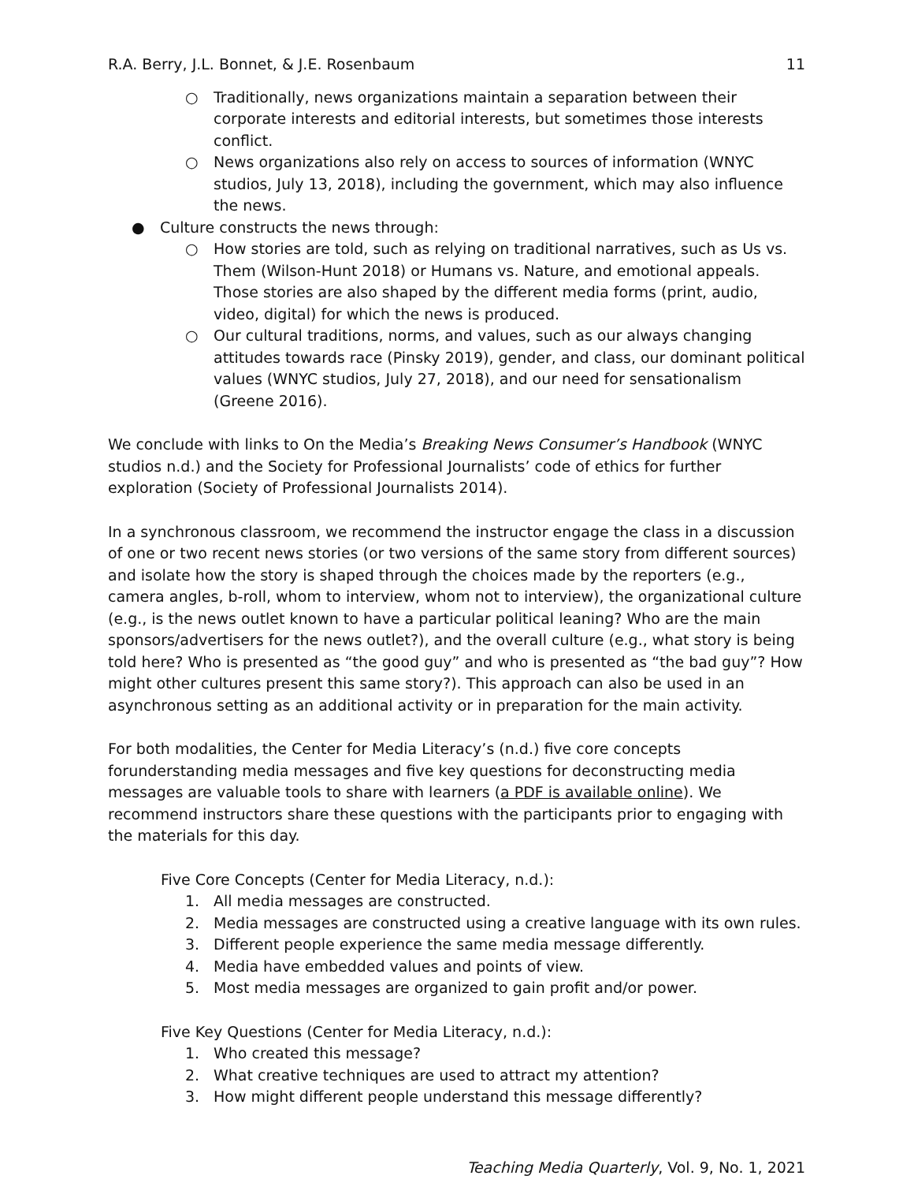R.A. Berry, J.L. Bonnet, & J.E. Rosenbaum 11
○ Traditionally, news organizations maintain a separation between their corporate interests and editorial interests, but sometimes those interests conflict.
○ News organizations also rely on access to sources of information (WNYC studios, July 13, 2018), including the government, which may also influence the news.
● Culture constructs the news through:
○ How stories are told, such as relying on traditional narratives, such as Us vs. Them (Wilson-Hunt 2018) or Humans vs. Nature, and emotional appeals. Those stories are also shaped by the different media forms (print, audio, video, digital) for which the news is produced.
○ Our cultural traditions, norms, and values, such as our always changing attitudes towards race (Pinsky 2019), gender, and class, our dominant political values (WNYC studios, July 27, 2018), and our need for sensationalism (Greene 2016).
We conclude with links to On the Media’s Breaking News Consumer’s Handbook (WNYC studios n.d.) and the Society for Professional Journalists’ code of ethics for further exploration (Society of Professional Journalists 2014).
In a synchronous classroom, we recommend the instructor engage the class in a discussion of one or two recent news stories (or two versions of the same story from different sources) and isolate how the story is shaped through the choices made by the reporters (e.g., camera angles, b-roll, whom to interview, whom not to interview), the organizational culture (e.g., is the news outlet known to have a particular political leaning? Who are the main sponsors/advertisers for the news outlet?), and the overall culture (e.g., what story is being told here? Who is presented as “the good guy” and who is presented as “the bad guy”? How might other cultures present this same story?). This approach can also be used in an asynchronous setting as an additional activity or in preparation for the main activity.
For both modalities, the Center for Media Literacy’s (n.d.) five core concepts forunderstanding media messages and five key questions for deconstructing media messages are valuable tools to share with learners (a PDF is available online). We recommend instructors share these questions with the participants prior to engaging with the materials for this day.
Five Core Concepts (Center for Media Literacy, n.d.):
1. All media messages are constructed.
2. Media messages are constructed using a creative language with its own rules.
3. Different people experience the same media message differently.
4. Media have embedded values and points of view.
5. Most media messages are organized to gain profit and/or power.
Five Key Questions (Center for Media Literacy, n.d.):
1. Who created this message?
2. What creative techniques are used to attract my attention?
3. How might different people understand this message differently?
Teaching Media Quarterly, Vol. 9, No. 1, 2021